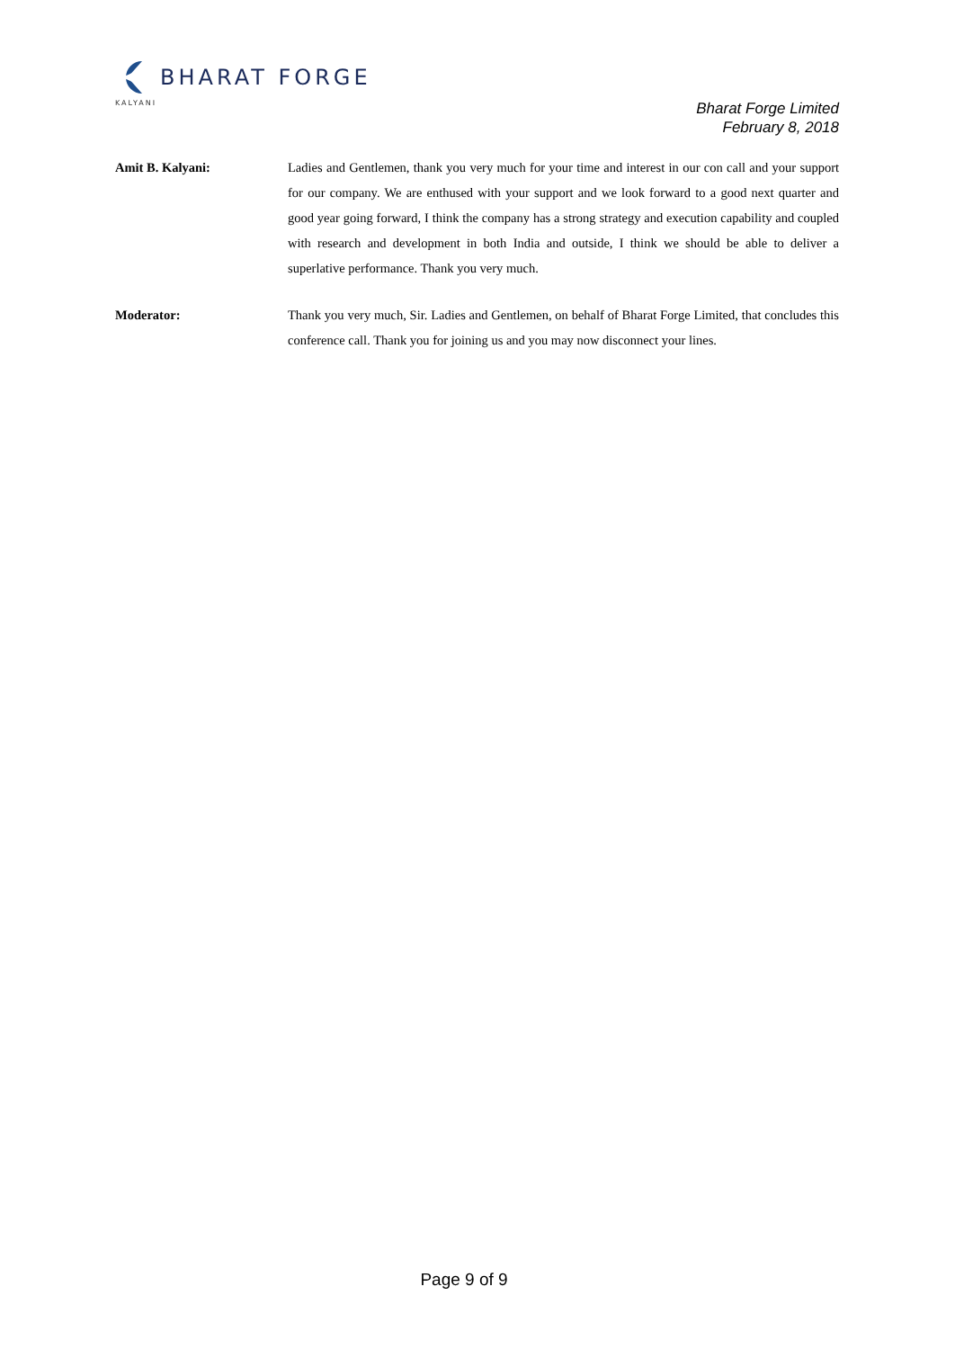BHARAT FORGE
KALYANI
Bharat Forge Limited
February 8, 2018
Amit B. Kalyani: Ladies and Gentlemen, thank you very much for your time and interest in our con call and your support for our company. We are enthused with your support and we look forward to a good next quarter and good year going forward, I think the company has a strong strategy and execution capability and coupled with research and development in both India and outside, I think we should be able to deliver a superlative performance. Thank you very much.
Moderator: Thank you very much, Sir. Ladies and Gentlemen, on behalf of Bharat Forge Limited, that concludes this conference call. Thank you for joining us and you may now disconnect your lines.
Page 9 of 9